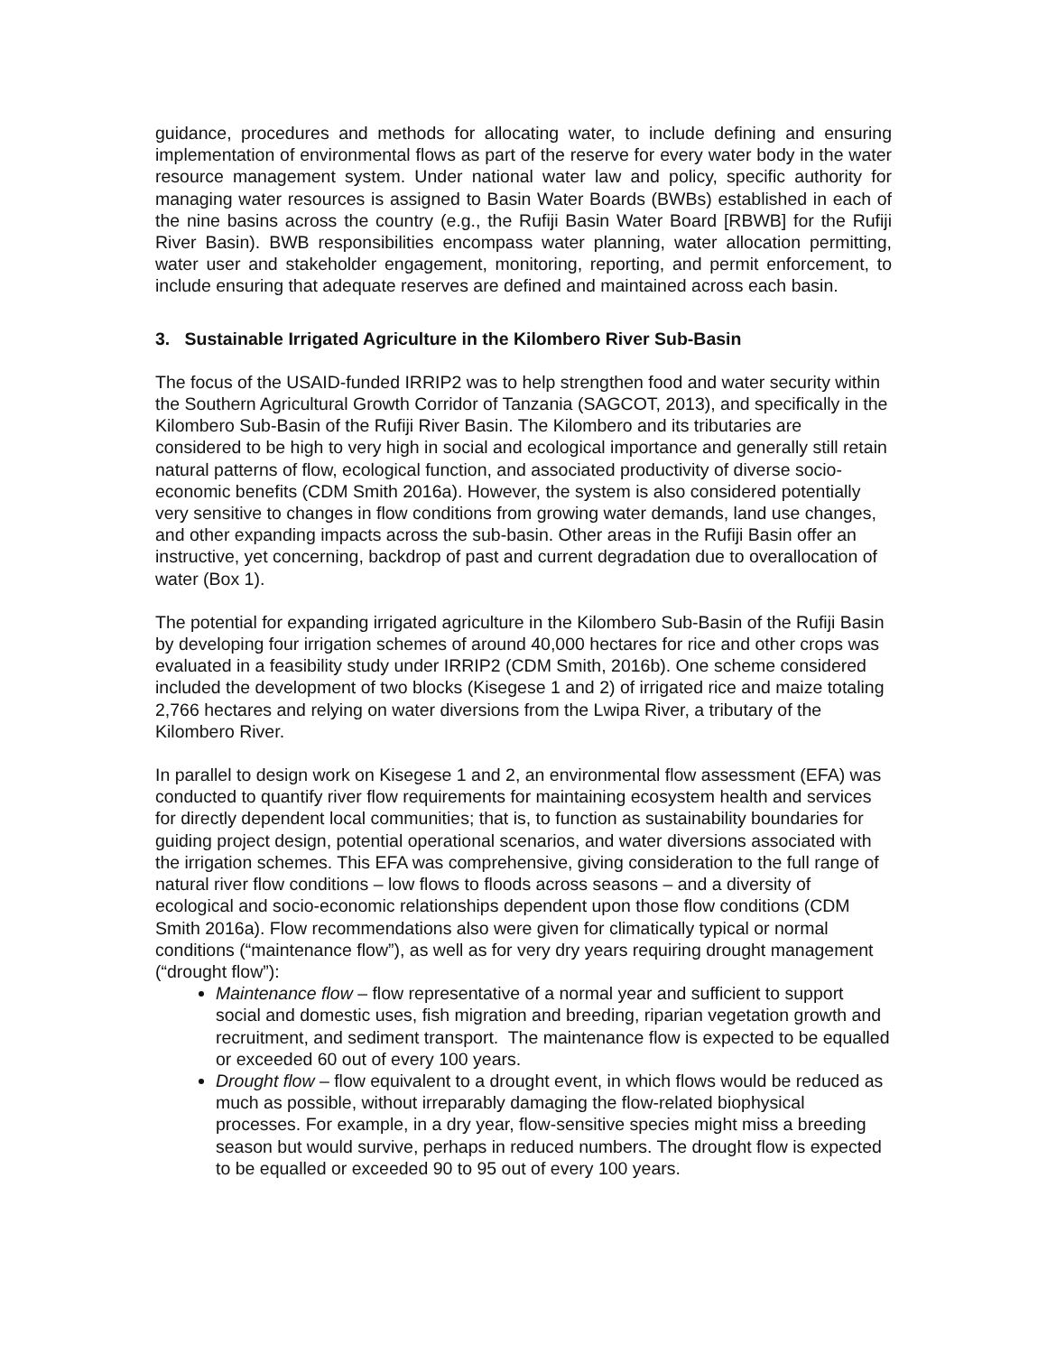guidance, procedures and methods for allocating water, to include defining and ensuring implementation of environmental flows as part of the reserve for every water body in the water resource management system. Under national water law and policy, specific authority for managing water resources is assigned to Basin Water Boards (BWBs) established in each of the nine basins across the country (e.g., the Rufiji Basin Water Board [RBWB] for the Rufiji River Basin). BWB responsibilities encompass water planning, water allocation permitting, water user and stakeholder engagement, monitoring, reporting, and permit enforcement, to include ensuring that adequate reserves are defined and maintained across each basin.
3. Sustainable Irrigated Agriculture in the Kilombero River Sub-Basin
The focus of the USAID-funded IRRIP2 was to help strengthen food and water security within the Southern Agricultural Growth Corridor of Tanzania (SAGCOT, 2013), and specifically in the Kilombero Sub-Basin of the Rufiji River Basin. The Kilombero and its tributaries are considered to be high to very high in social and ecological importance and generally still retain natural patterns of flow, ecological function, and associated productivity of diverse socio-economic benefits (CDM Smith 2016a). However, the system is also considered potentially very sensitive to changes in flow conditions from growing water demands, land use changes, and other expanding impacts across the sub-basin. Other areas in the Rufiji Basin offer an instructive, yet concerning, backdrop of past and current degradation due to overallocation of water (Box 1).
The potential for expanding irrigated agriculture in the Kilombero Sub-Basin of the Rufiji Basin by developing four irrigation schemes of around 40,000 hectares for rice and other crops was evaluated in a feasibility study under IRRIP2 (CDM Smith, 2016b). One scheme considered included the development of two blocks (Kisegese 1 and 2) of irrigated rice and maize totaling 2,766 hectares and relying on water diversions from the Lwipa River, a tributary of the Kilombero River.
In parallel to design work on Kisegese 1 and 2, an environmental flow assessment (EFA) was conducted to quantify river flow requirements for maintaining ecosystem health and services for directly dependent local communities; that is, to function as sustainability boundaries for guiding project design, potential operational scenarios, and water diversions associated with the irrigation schemes. This EFA was comprehensive, giving consideration to the full range of natural river flow conditions – low flows to floods across seasons – and a diversity of ecological and socio-economic relationships dependent upon those flow conditions (CDM Smith 2016a). Flow recommendations also were given for climatically typical or normal conditions (“maintenance flow”), as well as for very dry years requiring drought management (“drought flow”):
Maintenance flow – flow representative of a normal year and sufficient to support social and domestic uses, fish migration and breeding, riparian vegetation growth and recruitment, and sediment transport. The maintenance flow is expected to be equalled or exceeded 60 out of every 100 years.
Drought flow – flow equivalent to a drought event, in which flows would be reduced as much as possible, without irreparably damaging the flow-related biophysical processes. For example, in a dry year, flow-sensitive species might miss a breeding season but would survive, perhaps in reduced numbers. The drought flow is expected to be equalled or exceeded 90 to 95 out of every 100 years.